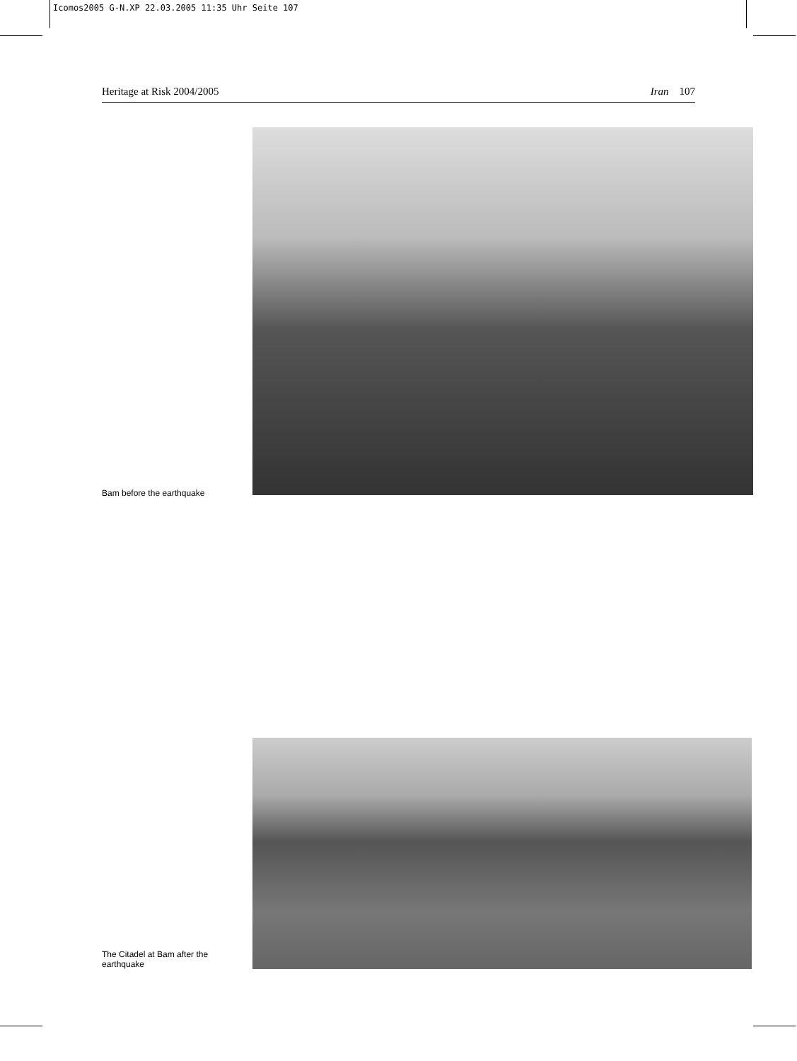Icomos2005 G-N.XP 22.03.2005 11:35 Uhr Seite 107
Heritage at Risk 2004/2005 Iran 107
Bam before the earthquake
The Citadel at Bam after the earthquake